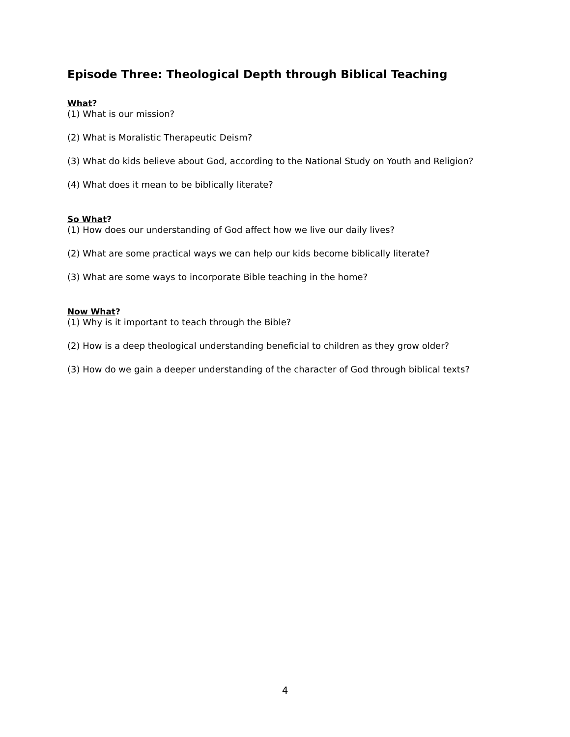Episode Three: Theological Depth through Biblical Teaching
What?
(1) What is our mission?
(2) What is Moralistic Therapeutic Deism?
(3) What do kids believe about God, according to the National Study on Youth and Religion?
(4) What does it mean to be biblically literate?
So What?
(1) How does our understanding of God affect how we live our daily lives?
(2) What are some practical ways we can help our kids become biblically literate?
(3) What are some ways to incorporate Bible teaching in the home?
Now What?
(1) Why is it important to teach through the Bible?
(2) How is a deep theological understanding beneficial to children as they grow older?
(3) How do we gain a deeper understanding of the character of God through biblical texts?
4